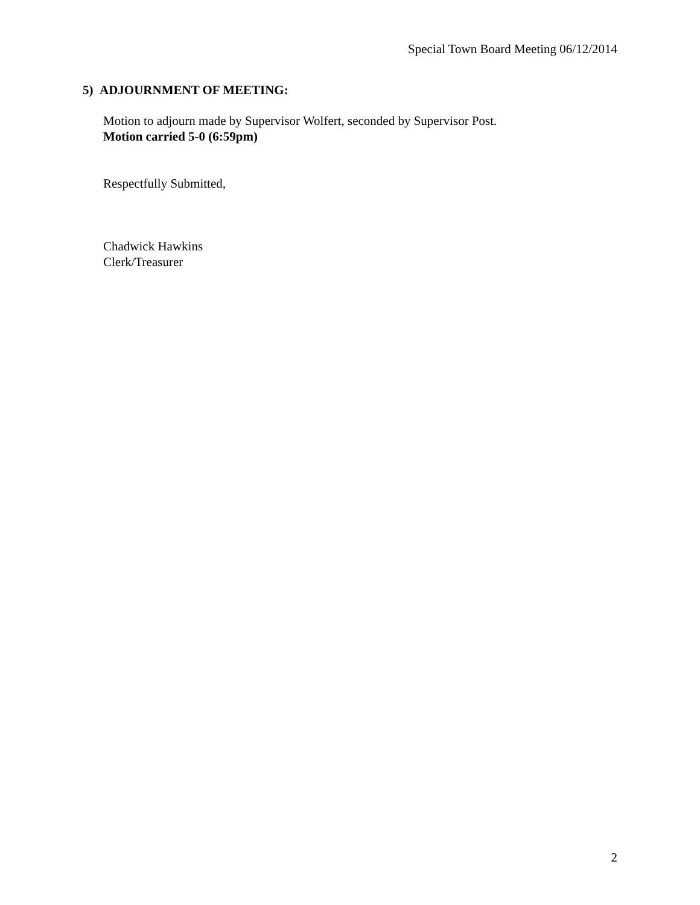Special Town Board Meeting 06/12/2014
5) ADJOURNMENT OF MEETING:
Motion to adjourn made by Supervisor Wolfert, seconded by Supervisor Post.
Motion carried 5-0 (6:59pm)
Respectfully Submitted,
Chadwick Hawkins
Clerk/Treasurer
2